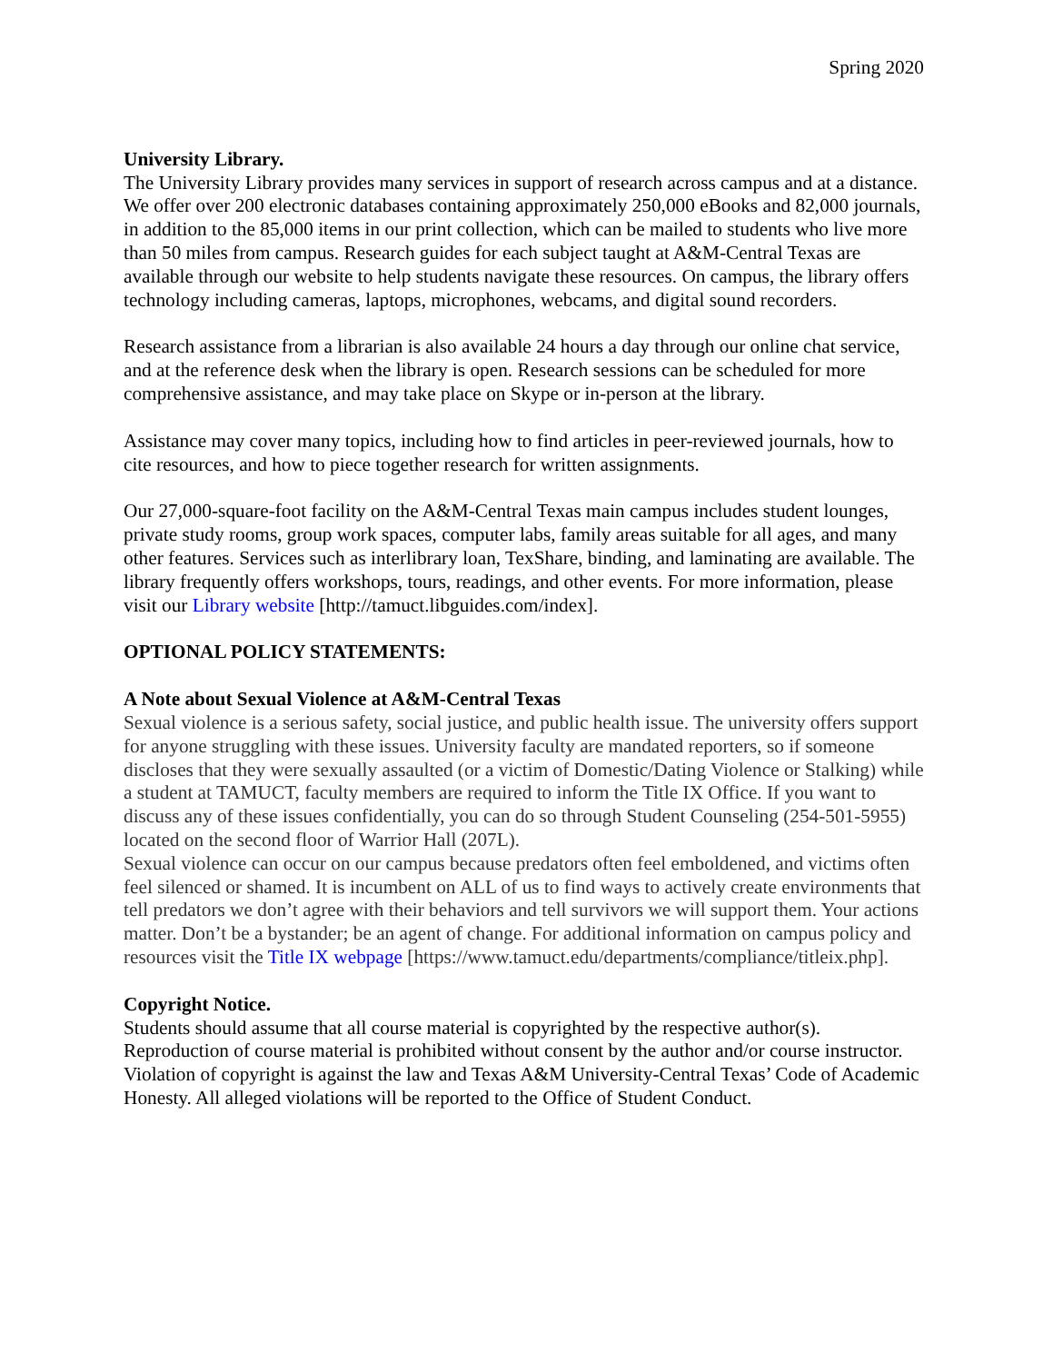Spring 2020
University Library.
The University Library provides many services in support of research across campus and at a distance. We offer over 200 electronic databases containing approximately 250,000 eBooks and 82,000 journals, in addition to the 85,000 items in our print collection, which can be mailed to students who live more than 50 miles from campus. Research guides for each subject taught at A&M-Central Texas are available through our website to help students navigate these resources. On campus, the library offers technology including cameras, laptops, microphones, webcams, and digital sound recorders.
Research assistance from a librarian is also available 24 hours a day through our online chat service, and at the reference desk when the library is open. Research sessions can be scheduled for more comprehensive assistance, and may take place on Skype or in-person at the library.
Assistance may cover many topics, including how to find articles in peer-reviewed journals, how to cite resources, and how to piece together research for written assignments.
Our 27,000-square-foot facility on the A&M-Central Texas main campus includes student lounges, private study rooms, group work spaces, computer labs, family areas suitable for all ages, and many other features. Services such as interlibrary loan, TexShare, binding, and laminating are available. The library frequently offers workshops, tours, readings, and other events. For more information, please visit our Library website [http://tamuct.libguides.com/index].
OPTIONAL POLICY STATEMENTS:
A Note about Sexual Violence at A&M-Central Texas
Sexual violence is a serious safety, social justice, and public health issue. The university offers support for anyone struggling with these issues. University faculty are mandated reporters, so if someone discloses that they were sexually assaulted (or a victim of Domestic/Dating Violence or Stalking) while a student at TAMUCT, faculty members are required to inform the Title IX Office. If you want to discuss any of these issues confidentially, you can do so through Student Counseling (254-501-5955) located on the second floor of Warrior Hall (207L).
Sexual violence can occur on our campus because predators often feel emboldened, and victims often feel silenced or shamed. It is incumbent on ALL of us to find ways to actively create environments that tell predators we don’t agree with their behaviors and tell survivors we will support them. Your actions matter. Don’t be a bystander; be an agent of change. For additional information on campus policy and resources visit the Title IX webpage [https://www.tamuct.edu/departments/compliance/titleix.php].
Copyright Notice.
Students should assume that all course material is copyrighted by the respective author(s). Reproduction of course material is prohibited without consent by the author and/or course instructor. Violation of copyright is against the law and Texas A&M University-Central Texas’ Code of Academic Honesty. All alleged violations will be reported to the Office of Student Conduct.